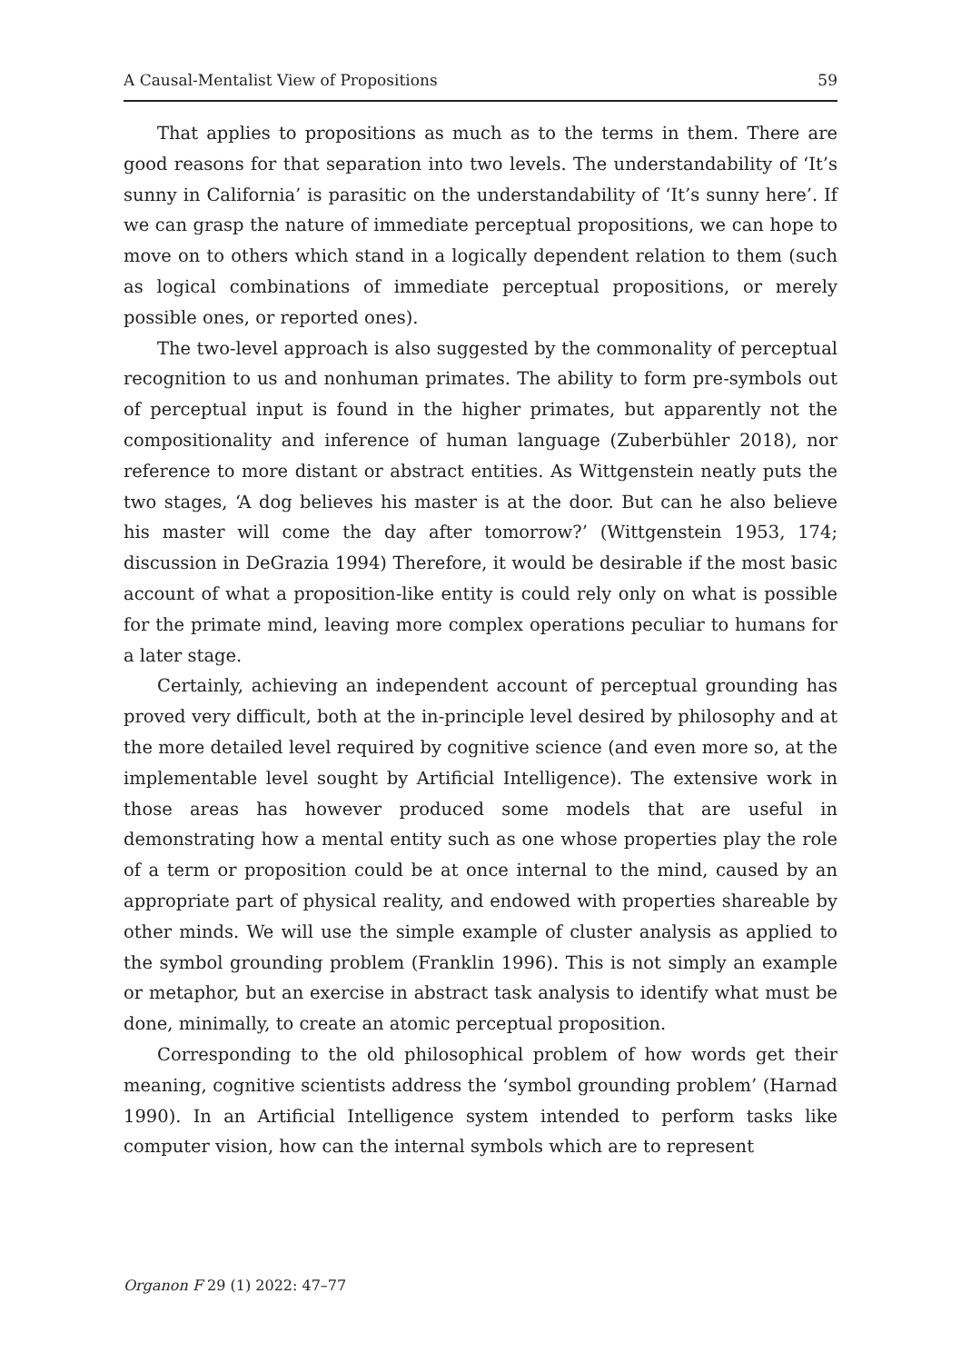A Causal-Mentalist View of Propositions 59
That applies to propositions as much as to the terms in them. There are good reasons for that separation into two levels. The understandability of ‘It’s sunny in California’ is parasitic on the understandability of ‘It’s sunny here’. If we can grasp the nature of immediate perceptual propositions, we can hope to move on to others which stand in a logically dependent relation to them (such as logical combinations of immediate perceptual propositions, or merely possible ones, or reported ones).
The two-level approach is also suggested by the commonality of perceptual recognition to us and nonhuman primates. The ability to form pre-symbols out of perceptual input is found in the higher primates, but apparently not the compositionality and inference of human language (Zuberbühler 2018), nor reference to more distant or abstract entities. As Wittgenstein neatly puts the two stages, ‘A dog believes his master is at the door. But can he also believe his master will come the day after tomorrow?’ (Wittgenstein 1953, 174; discussion in DeGrazia 1994) Therefore, it would be desirable if the most basic account of what a proposition-like entity is could rely only on what is possible for the primate mind, leaving more complex operations peculiar to humans for a later stage.
Certainly, achieving an independent account of perceptual grounding has proved very difficult, both at the in-principle level desired by philosophy and at the more detailed level required by cognitive science (and even more so, at the implementable level sought by Artificial Intelligence). The extensive work in those areas has however produced some models that are useful in demonstrating how a mental entity such as one whose properties play the role of a term or proposition could be at once internal to the mind, caused by an appropriate part of physical reality, and endowed with properties shareable by other minds. We will use the simple example of cluster analysis as applied to the symbol grounding problem (Franklin 1996). This is not simply an example or metaphor, but an exercise in abstract task analysis to identify what must be done, minimally, to create an atomic perceptual proposition.
Corresponding to the old philosophical problem of how words get their meaning, cognitive scientists address the ‘symbol grounding problem’ (Harnad 1990). In an Artificial Intelligence system intended to perform tasks like computer vision, how can the internal symbols which are to represent
Organon F 29 (1) 2022: 47–77